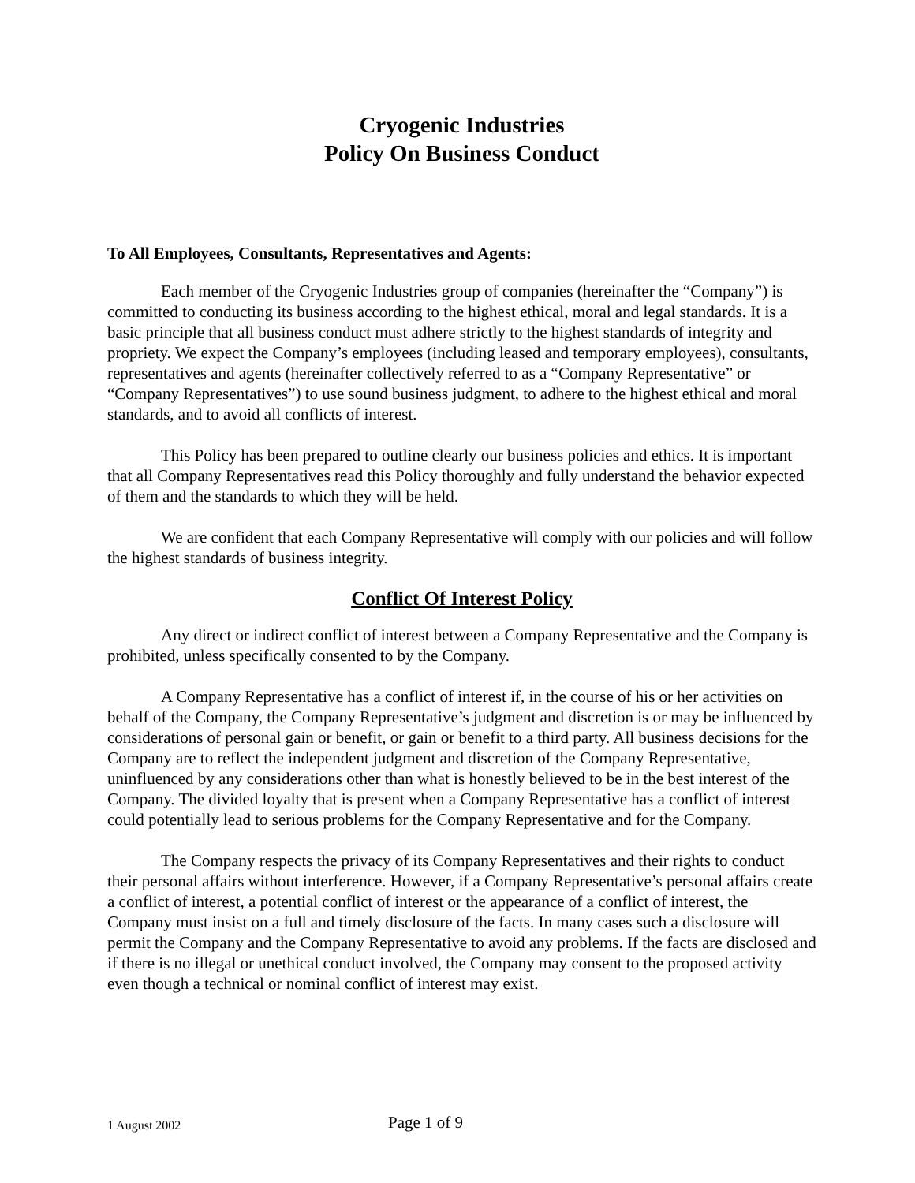Cryogenic Industries
Policy On Business Conduct
To All Employees, Consultants, Representatives and Agents:
Each member of the Cryogenic Industries group of companies (hereinafter the “Company”) is committed to conducting its business according to the highest ethical, moral and legal standards. It is a basic principle that all business conduct must adhere strictly to the highest standards of integrity and propriety. We expect the Company’s employees (including leased and temporary employees), consultants, representatives and agents (hereinafter collectively referred to as a “Company Representative” or “Company Representatives”) to use sound business judgment, to adhere to the highest ethical and moral standards, and to avoid all conflicts of interest.
This Policy has been prepared to outline clearly our business policies and ethics. It is important that all Company Representatives read this Policy thoroughly and fully understand the behavior expected of them and the standards to which they will be held.
We are confident that each Company Representative will comply with our policies and will follow the highest standards of business integrity.
Conflict Of Interest Policy
Any direct or indirect conflict of interest between a Company Representative and the Company is prohibited, unless specifically consented to by the Company.
A Company Representative has a conflict of interest if, in the course of his or her activities on behalf of the Company, the Company Representative’s judgment and discretion is or may be influenced by considerations of personal gain or benefit, or gain or benefit to a third party. All business decisions for the Company are to reflect the independent judgment and discretion of the Company Representative, uninfluenced by any considerations other than what is honestly believed to be in the best interest of the Company. The divided loyalty that is present when a Company Representative has a conflict of interest could potentially lead to serious problems for the Company Representative and for the Company.
The Company respects the privacy of its Company Representatives and their rights to conduct their personal affairs without interference. However, if a Company Representative’s personal affairs create a conflict of interest, a potential conflict of interest or the appearance of a conflict of interest, the Company must insist on a full and timely disclosure of the facts. In many cases such a disclosure will permit the Company and the Company Representative to avoid any problems. If the facts are disclosed and if there is no illegal or unethical conduct involved, the Company may consent to the proposed activity even though a technical or nominal conflict of interest may exist.
1 August 2002 Page 1 of 9